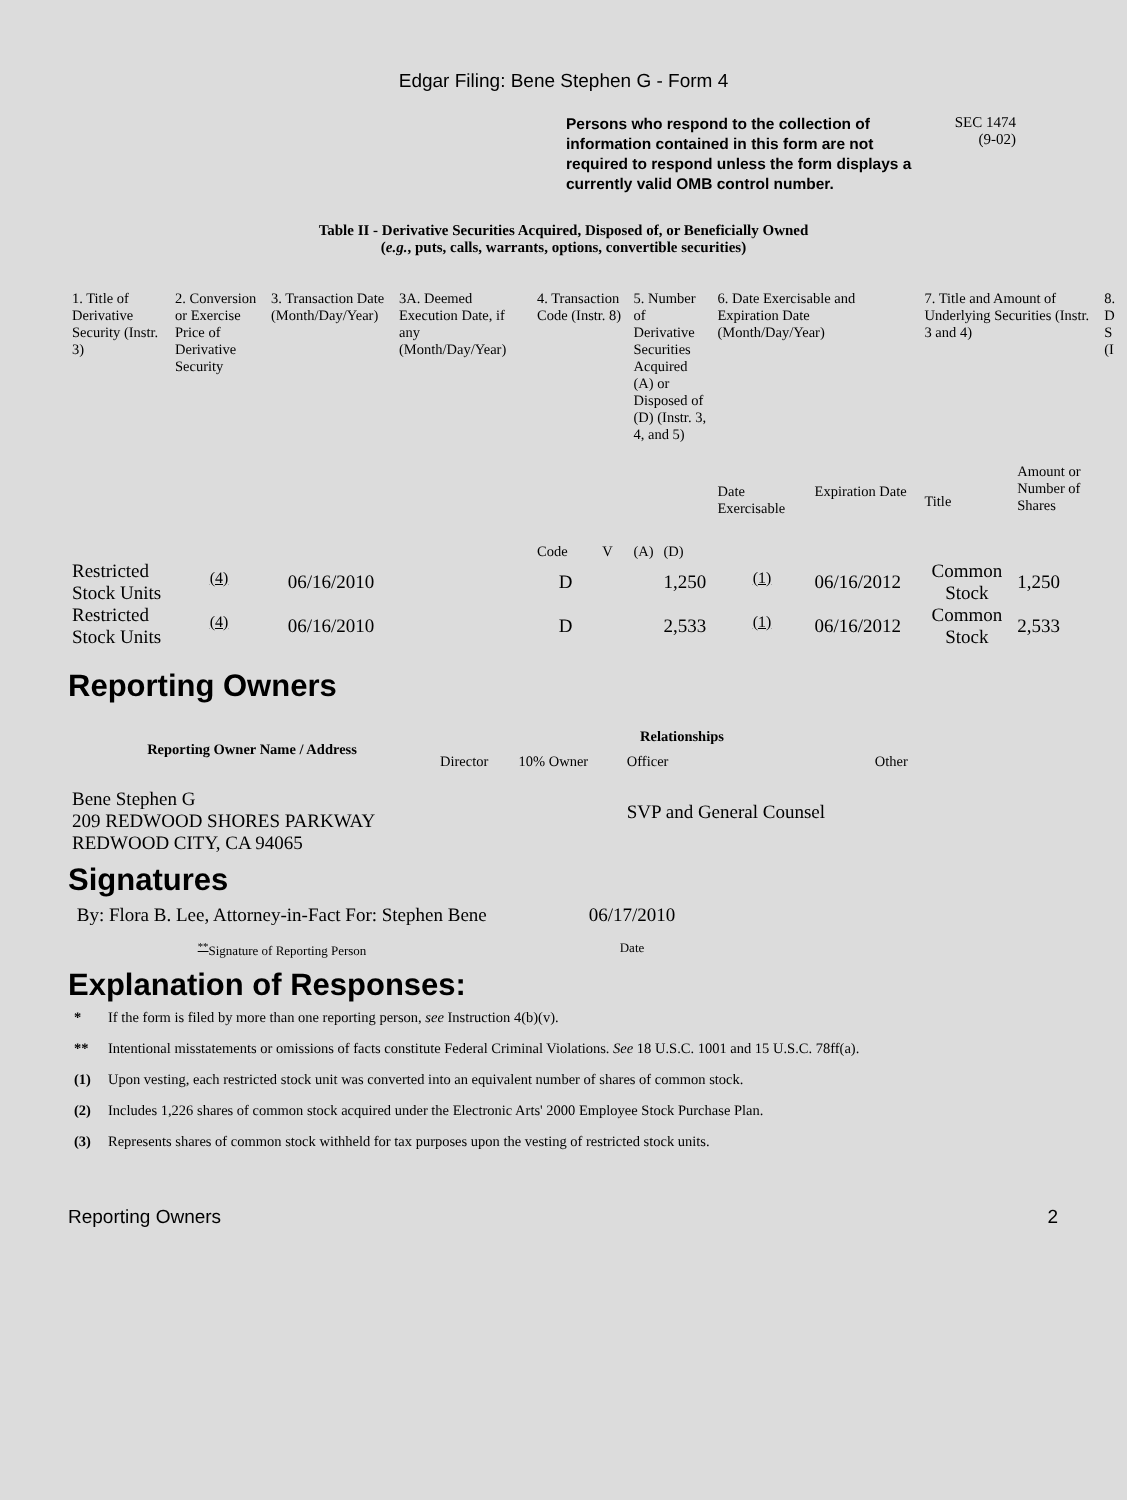Edgar Filing: Bene Stephen G - Form 4
Persons who respond to the collection of information contained in this form are not required to respond unless the form displays a currently valid OMB control number.
SEC 1474
(9-02)
Table II - Derivative Securities Acquired, Disposed of, or Beneficially Owned
(e.g., puts, calls, warrants, options, convertible securities)
| 1. Title of Derivative Security (Instr. 3) | 2. Conversion or Exercise Price of Derivative Security | 3. Transaction Date (Month/Day/Year) | 3A. Deemed Execution Date, if any (Month/Day/Year) | 4. Transaction Code (Instr. 8) | | 5. Number of Derivative Securities Acquired (A) or Disposed of (D) (Instr. 3, 4, and 5) | | 6. Date Exercisable and Expiration Date (Month/Day/Year) | | 7. Title and Amount of Underlying Securities (Instr. 3 and 4) | | 8. D S (I |
| --- | --- | --- | --- | --- | --- | --- | --- | --- | --- | --- | --- | --- |
| | | | | Code | V | (A) | (D) | Date Exercisable | Expiration Date | Title | Amount or Number of Shares | |
| Restricted Stock Units | <sup>(4)</sup> | 06/16/2010 | | D | | | 1,250 | <sup>(1)</sup> | 06/16/2012 | Common Stock | 1,250 | |
| Restricted Stock Units | <sup>(4)</sup> | 06/16/2010 | | D | | | 2,533 | <sup>(1)</sup> | 06/16/2012 | Common Stock | 2,533 | |
Reporting Owners
| Reporting Owner Name / Address | Relationships | | | |
| --- | --- | --- | --- | --- |
| | Director | 10% Owner | Officer | Other |
| Bene Stephen G 209 REDWOOD SHORES PARKWAY REDWOOD CITY, CA 94065 | | | SVP and General Counsel | |
Signatures
| By: Flora B. Lee, Attorney-in-Fact For: Stephen Bene | 06/17/2010 |
| <sup>**</sup> Signature of Reporting Person | Date |
Explanation of Responses:
* If the form is filed by more than one reporting person, see Instruction 4(b)(v).
** Intentional misstatements or omissions of facts constitute Federal Criminal Violations. See 18 U.S.C. 1001 and 15 U.S.C. 78ff(a).
(1) Upon vesting, each restricted stock unit was converted into an equivalent number of shares of common stock.
(2) Includes 1,226 shares of common stock acquired under the Electronic Arts' 2000 Employee Stock Purchase Plan.
(3) Represents shares of common stock withheld for tax purposes upon the vesting of restricted stock units.
Reporting Owners 2